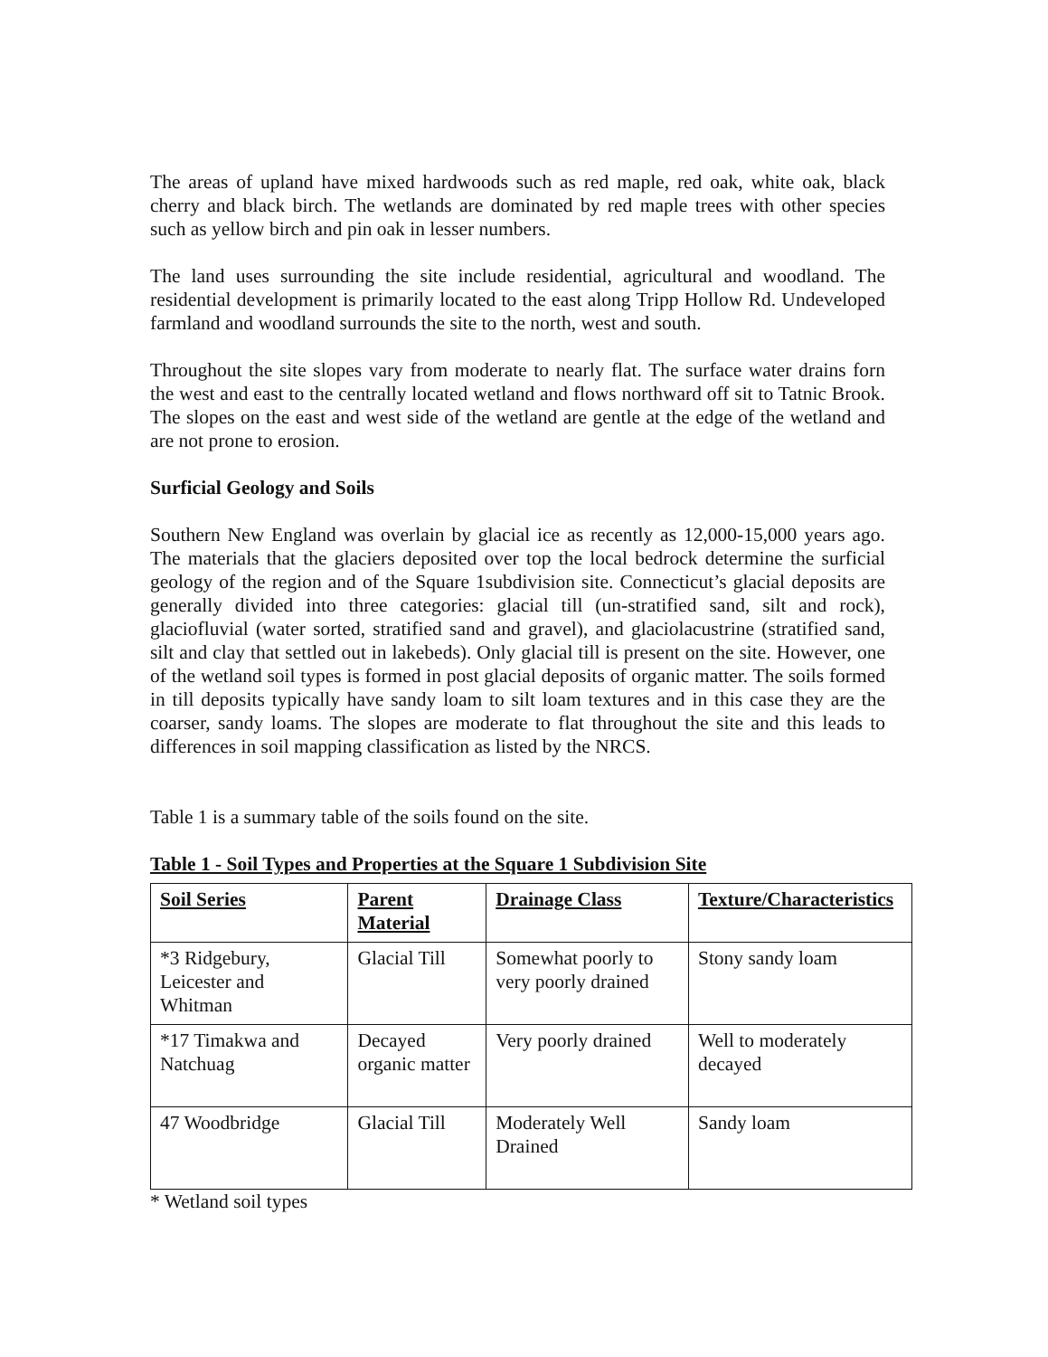The areas of upland have mixed hardwoods such as red maple, red oak, white oak, black cherry and black birch. The wetlands are dominated by red maple trees with other species such as yellow birch and pin oak in lesser numbers.
The land uses surrounding the site include residential, agricultural and woodland. The residential development is primarily located to the east along Tripp Hollow Rd. Undeveloped farmland and woodland surrounds the site to the north, west and south.
Throughout the site slopes vary from moderate to nearly flat. The surface water drains forn the west and east to the centrally located wetland and flows northward off sit to Tatnic Brook. The slopes on the east and west side of the wetland are gentle at the edge of the wetland and are not prone to erosion.
Surficial Geology and Soils
Southern New England was overlain by glacial ice as recently as 12,000-15,000 years ago. The materials that the glaciers deposited over top the local bedrock determine the surficial geology of the region and of the Square 1subdivision site. Connecticut’s glacial deposits are generally divided into three categories: glacial till (un-stratified sand, silt and rock), glaciofluvial (water sorted, stratified sand and gravel), and glaciolacustrine (stratified sand, silt and clay that settled out in lakebeds). Only glacial till is present on the site. However, one of the wetland soil types is formed in post glacial deposits of organic matter. The soils formed in till deposits typically have sandy loam to silt loam textures and in this case they are the coarser, sandy loams. The slopes are moderate to flat throughout the site and this leads to differences in soil mapping classification as listed by the NRCS.
Table 1 is a summary table of the soils found on the site.
Table 1 - Soil Types and Properties at the Square 1 Subdivision Site
| Soil Series | Parent Material | Drainage Class | Texture/Characteristics |
| --- | --- | --- | --- |
| *3 Ridgebury, Leicester and Whitman | Glacial Till | Somewhat poorly to very poorly drained | Stony sandy loam |
| *17 Timakwa and Natchuag | Decayed organic matter | Very poorly drained | Well to moderately decayed |
| 47 Woodbridge | Glacial Till | Moderately Well Drained | Sandy loam |
* Wetland soil types